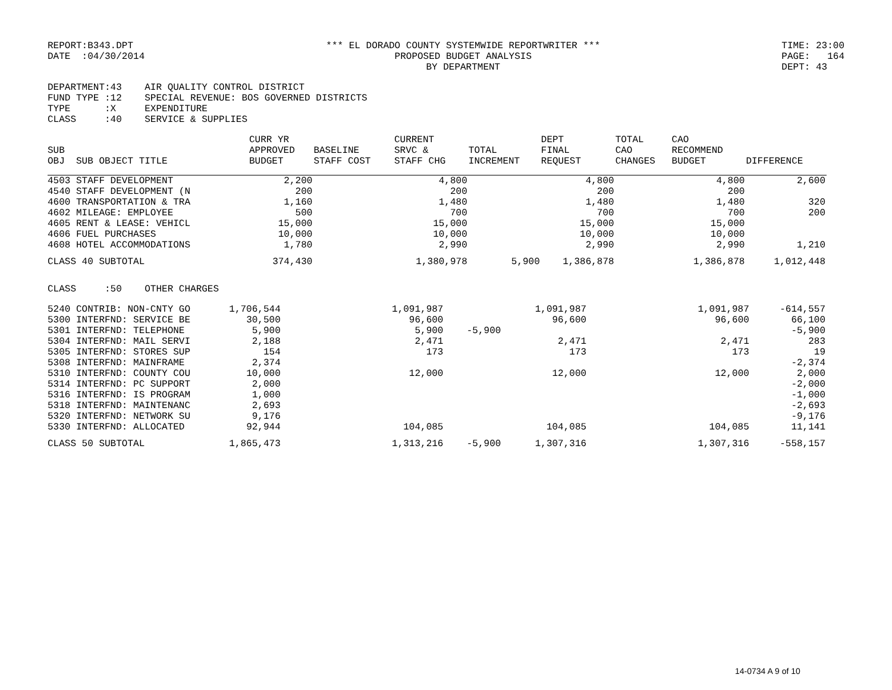REPORT:B343.DPT DATE :04/30/2014
*** EL DORADO COUNTY SYSTEMWIDE REPORTWRITER *** PROPOSED BUDGET ANALYSIS BY DEPARTMENT
TIME: 23:00 PAGE: 164 DEPT: 43
DEPARTMENT:43 AIR QUALITY CONTROL DISTRICT FUND TYPE :12 SPECIAL REVENUE: BOS GOVERNED DISTRICTS TYPE :X EXPENDITURE CLASS :40 SERVICE & SUPPLIES
| SUB OBJ SUB OBJECT TITLE | CURR YR APPROVED BUDGET | BASELINE STAFF COST | CURRENT SRVC & STAFF CHG | TOTAL INCREMENT | DEPT FINAL REQUEST | TOTAL CAO CHANGES | CAO RECOMMEND BUDGET | DIFFERENCE |
| --- | --- | --- | --- | --- | --- | --- | --- | --- |
| 4503 STAFF DEVELOPMENT | 2,200 | | 4,800 | | 4,800 | | 4,800 | 2,600 |
| 4540 STAFF DEVELOPMENT (N | 200 | | 200 | | 200 | | 200 | |
| 4600 TRANSPORTATION & TRA | 1,160 | | 1,480 | | 1,480 | | 1,480 | 320 |
| 4602 MILEAGE: EMPLOYEE | 500 | | 700 | | 700 | | 700 | 200 |
| 4605 RENT & LEASE: VEHICL | 15,000 | | 15,000 | | 15,000 | | 15,000 | |
| 4606 FUEL PURCHASES | 10,000 | | 10,000 | | 10,000 | | 10,000 | |
| 4608 HOTEL ACCOMMODATIONS | 1,780 | | 2,990 | | 2,990 | | 2,990 | 1,210 |
| CLASS 40 SUBTOTAL | 374,430 | | 1,380,978 | 5,900 | 1,386,878 | | 1,386,878 | 1,012,448 |
CLASS :50 OTHER CHARGES
| 5240 CONTRIB: NON-CNTY GO | 1,706,544 | | 1,091,987 | | 1,091,987 | | 1,091,987 | -614,557 |
| 5300 INTERFND: SERVICE BE | 30,500 | | 96,600 | | 96,600 | | 96,600 | 66,100 |
| 5301 INTERFND: TELEPHONE | 5,900 | | 5,900 | -5,900 | | | | -5,900 |
| 5304 INTERFND: MAIL SERVI | 2,188 | | 2,471 | | 2,471 | | 2,471 | 283 |
| 5305 INTERFND: STORES SUP | 154 | | 173 | | 173 | | 173 | 19 |
| 5308 INTERFND: MAINFRAME | 2,374 | | | | | | | -2,374 |
| 5310 INTERFND: COUNTY COU | 10,000 | | 12,000 | | 12,000 | | 12,000 | 2,000 |
| 5314 INTERFND: PC SUPPORT | 2,000 | | | | | | | -2,000 |
| 5316 INTERFND: IS PROGRAM | 1,000 | | | | | | | -1,000 |
| 5318 INTERFND: MAINTENANC | 2,693 | | | | | | | -2,693 |
| 5320 INTERFND: NETWORK SU | 9,176 | | | | | | | -9,176 |
| 5330 INTERFND: ALLOCATED | 92,944 | | 104,085 | | 104,085 | | 104,085 | 11,141 |
| CLASS 50 SUBTOTAL | 1,865,473 | | 1,313,216 | -5,900 | 1,307,316 | | 1,307,316 | -558,157 |
14-0734 A 9 of 10